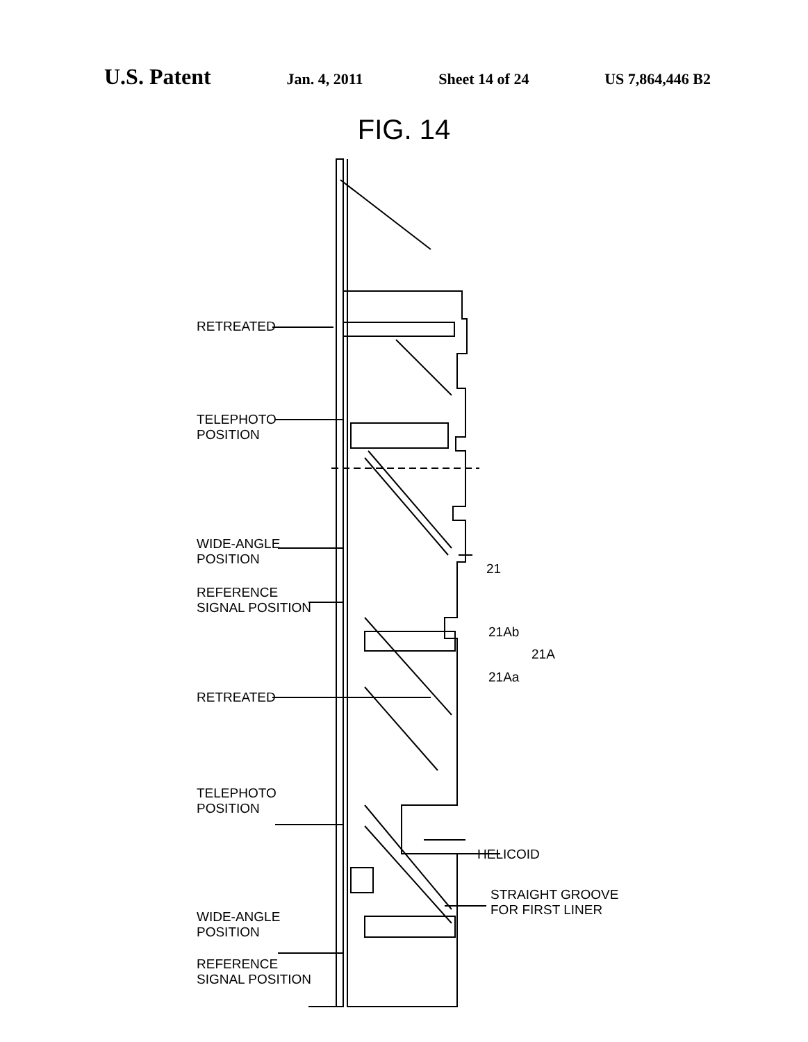U.S. Patent Jan. 4, 2011 Sheet 14 of 24 US 7,864,446 B2
FIG. 14
RETREATED
TELEPHOTO
POSITION
WIDE-ANGLE
POSITION
REFERENCE
SIGNAL POSITION
21
21Ab
21A
21Aa
RETREATED
TELEPHOTO
POSITION
HELICOID
STRAIGHT GROOVE
FOR FIRST LINER
WIDE-ANGLE
POSITION
REFERENCE
SIGNAL POSITION